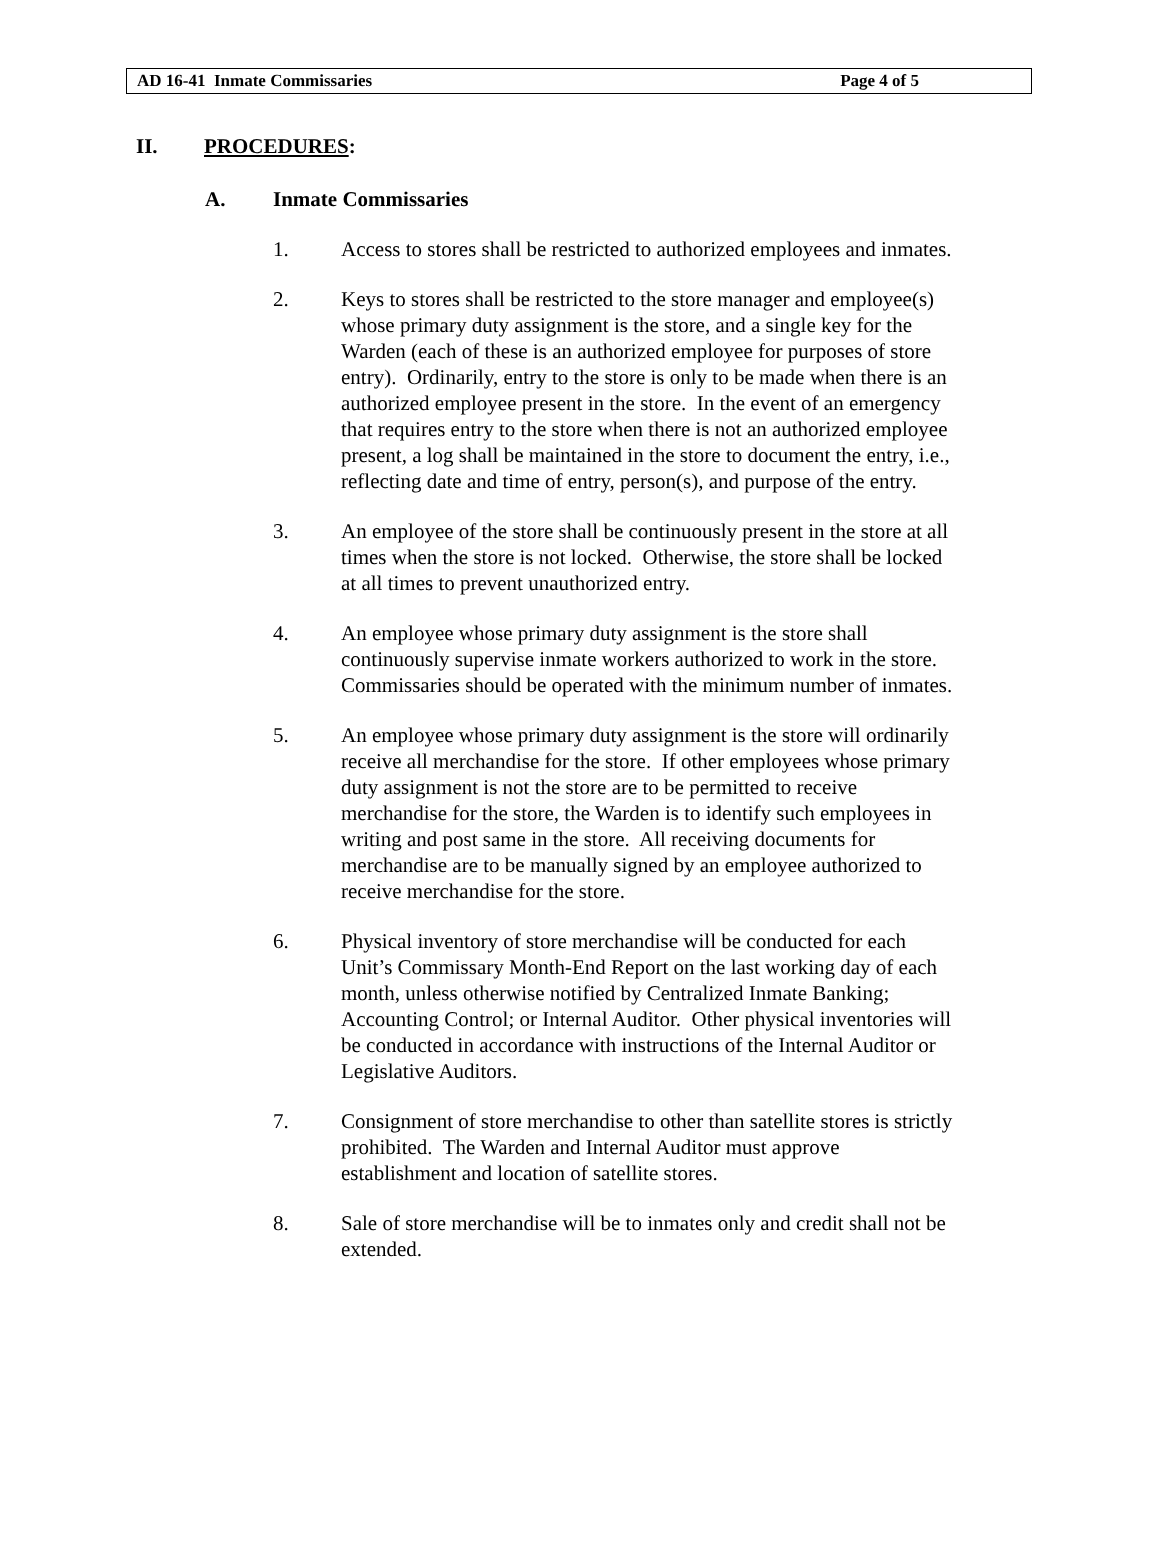AD 16-41 Inmate Commissaries Page 4 of 5
II. PROCEDURES:
A. Inmate Commissaries
1. Access to stores shall be restricted to authorized employees and inmates.
2. Keys to stores shall be restricted to the store manager and employee(s) whose primary duty assignment is the store, and a single key for the Warden (each of these is an authorized employee for purposes of store entry). Ordinarily, entry to the store is only to be made when there is an authorized employee present in the store. In the event of an emergency that requires entry to the store when there is not an authorized employee present, a log shall be maintained in the store to document the entry, i.e., reflecting date and time of entry, person(s), and purpose of the entry.
3. An employee of the store shall be continuously present in the store at all times when the store is not locked. Otherwise, the store shall be locked at all times to prevent unauthorized entry.
4. An employee whose primary duty assignment is the store shall continuously supervise inmate workers authorized to work in the store. Commissaries should be operated with the minimum number of inmates.
5. An employee whose primary duty assignment is the store will ordinarily receive all merchandise for the store. If other employees whose primary duty assignment is not the store are to be permitted to receive merchandise for the store, the Warden is to identify such employees in writing and post same in the store. All receiving documents for merchandise are to be manually signed by an employee authorized to receive merchandise for the store.
6. Physical inventory of store merchandise will be conducted for each Unit’s Commissary Month-End Report on the last working day of each month, unless otherwise notified by Centralized Inmate Banking; Accounting Control; or Internal Auditor. Other physical inventories will be conducted in accordance with instructions of the Internal Auditor or Legislative Auditors.
7. Consignment of store merchandise to other than satellite stores is strictly prohibited. The Warden and Internal Auditor must approve establishment and location of satellite stores.
8. Sale of store merchandise will be to inmates only and credit shall not be extended.